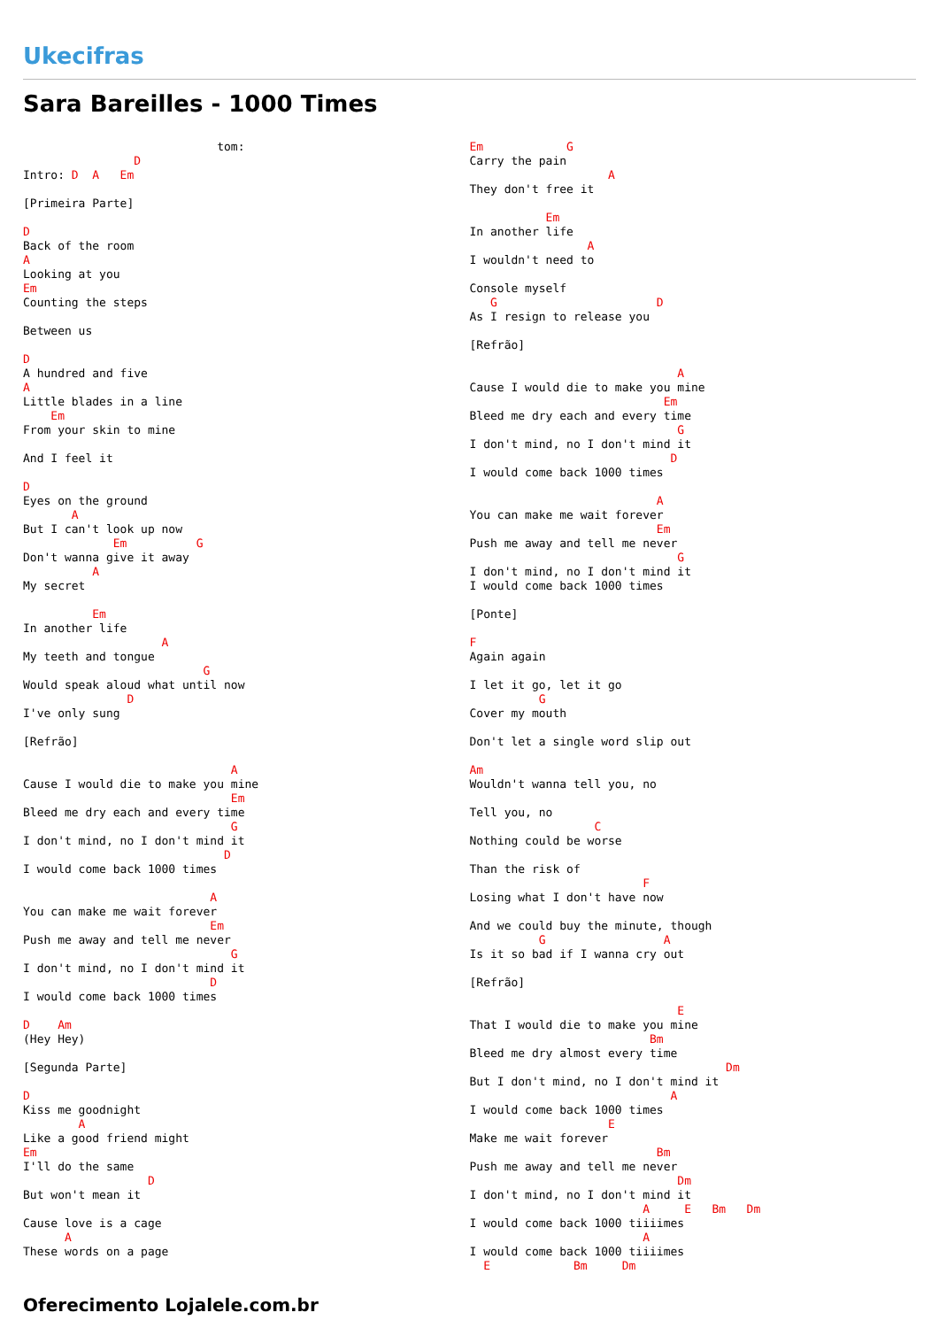Ukecifras
Sara Bareilles - 1000 Times
                            tom:
                D
Intro: D  A   Em

[Primeira Parte]

D
Back of the room
A
Looking at you
Em
Counting the steps

Between us

D
A hundred and five
A
Little blades in a line
    Em
From your skin to mine

And I feel it

D
Eyes on the ground
       A
But I can't look up now
             Em          G
Don't wanna give it away
          A
My secret

          Em
In another life
                    A
My teeth and tongue
                          G
Would speak aloud what until now
               D
I've only sung

[Refrão]

                              A
Cause I would die to make you mine
                              Em
Bleed me dry each and every time
                              G
I don't mind, no I don't mind it
                             D
I would come back 1000 times

                           A
You can make me wait forever
                           Em
Push me away and tell me never
                              G
I don't mind, no I don't mind it
                           D
I would come back 1000 times

D    Am
(Hey Hey)

[Segunda Parte]

D
Kiss me goodnight
        A
Like a good friend might
Em
I'll do the same
                  D
But won't mean it

Cause love is a cage
      A
These words on a page
Em            G
Carry the pain
                    A
They don't free it

           Em
In another life
                 A
I wouldn't need to

Console myself
   G                       D
As I resign to release you

[Refrão]

                              A
Cause I would die to make you mine
                            Em
Bleed me dry each and every time
                              G
I don't mind, no I don't mind it
                             D
I would come back 1000 times

                           A
You can make me wait forever
                           Em
Push me away and tell me never
                              G
I don't mind, no I don't mind it
I would come back 1000 times

[Ponte]

F
Again again

I let it go, let it go
          G
Cover my mouth

Don't let a single word slip out

Am
Wouldn't wanna tell you, no

Tell you, no
                  C
Nothing could be worse

Than the risk of
                         F
Losing what I don't have now

And we could buy the minute, though
          G                 A
Is it so bad if I wanna cry out

[Refrão]

                              E
That I would die to make you mine
                          Bm
Bleed me dry almost every time
                                     Dm
But I don't mind, no I don't mind it
                             A
I would come back 1000 times
                    E
Make me wait forever
                           Bm
Push me away and tell me never
                              Dm
I don't mind, no I don't mind it
                         A     E   Bm   Dm
I would come back 1000 tiiiimes
                         A
I would come back 1000 tiiiimes
  E            Bm     Dm
Oferecimento Lojalele.com.br